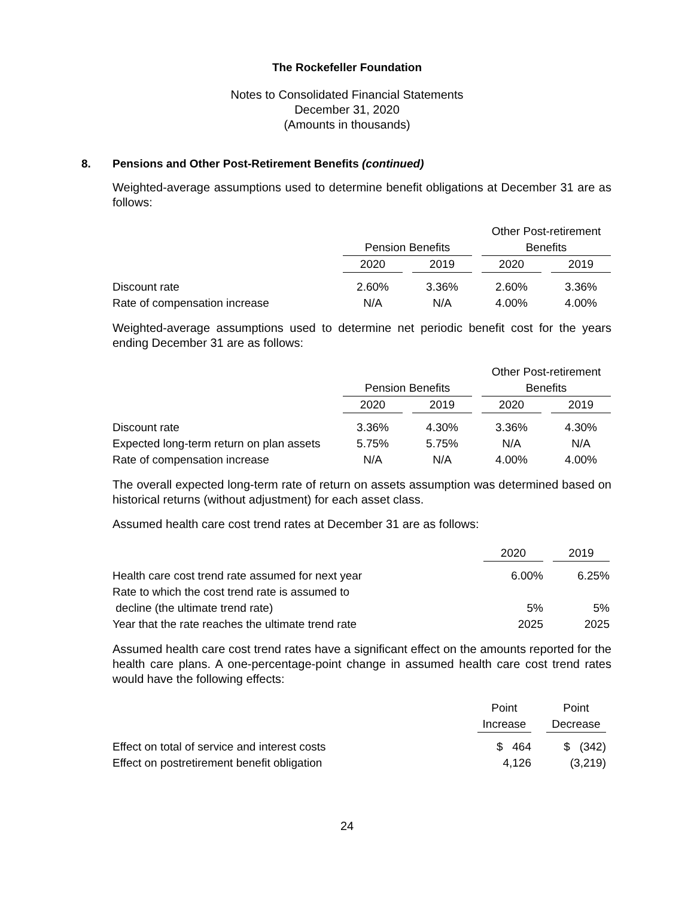The Rockefeller Foundation
Notes to Consolidated Financial Statements
December 31, 2020
(Amounts in thousands)
8. Pensions and Other Post-Retirement Benefits (continued)
Weighted-average assumptions used to determine benefit obligations at December 31 are as follows:
| | | | | | Other Post-retirement | | |
| --- | --- | --- | --- | --- | --- | --- | --- |
| | Pension Benefits | | | | Benefits | | |
| | 2020 | | 2019 | | 2020 | | 2019 |
| Discount rate | 2.60% | | 3.36% | | 2.60% | | 3.36% |
| Rate of compensation increase | N/A | | N/A | | 4.00% | | 4.00% |
Weighted-average assumptions used to determine net periodic benefit cost for the years ending December 31 are as follows:
| | | | | | Other Post-retirement | | |
| --- | --- | --- | --- | --- | --- | --- | --- |
| | Pension Benefits | | | | Benefits | | |
| | 2020 | | 2019 | | 2020 | | 2019 |
| Discount rate | 3.36% | | 4.30% | | 3.36% | | 4.30% |
| Expected long-term return on plan assets | 5.75% | | 5.75% | | N/A | | N/A |
| Rate of compensation increase | N/A | | N/A | | 4.00% | | 4.00% |
The overall expected long-term rate of return on assets assumption was determined based on historical returns (without adjustment) for each asset class.
Assumed health care cost trend rates at December 31 are as follows:
| | 2020 | | 2019 |
| --- | --- | --- | --- |
| Health care cost trend rate assumed for next year | 6.00% | | 6.25% |
| Rate to which the cost trend rate is assumed to | | | |
| decline (the ultimate trend rate) | 5% | | 5% |
| Year that the rate reaches the ultimate trend rate | 2025 | | 2025 |
Assumed health care cost trend rates have a significant effect on the amounts reported for the health care plans. A one-percentage-point change in assumed health care cost trend rates would have the following effects:
| | Point | | Point |
| --- | --- | --- | --- |
| | Increase | | Decrease |
| Effect on total of service and interest costs | $ 464 | | $ (342) |
| Effect on postretirement benefit obligation | 4,126 | | (3,219) |
24